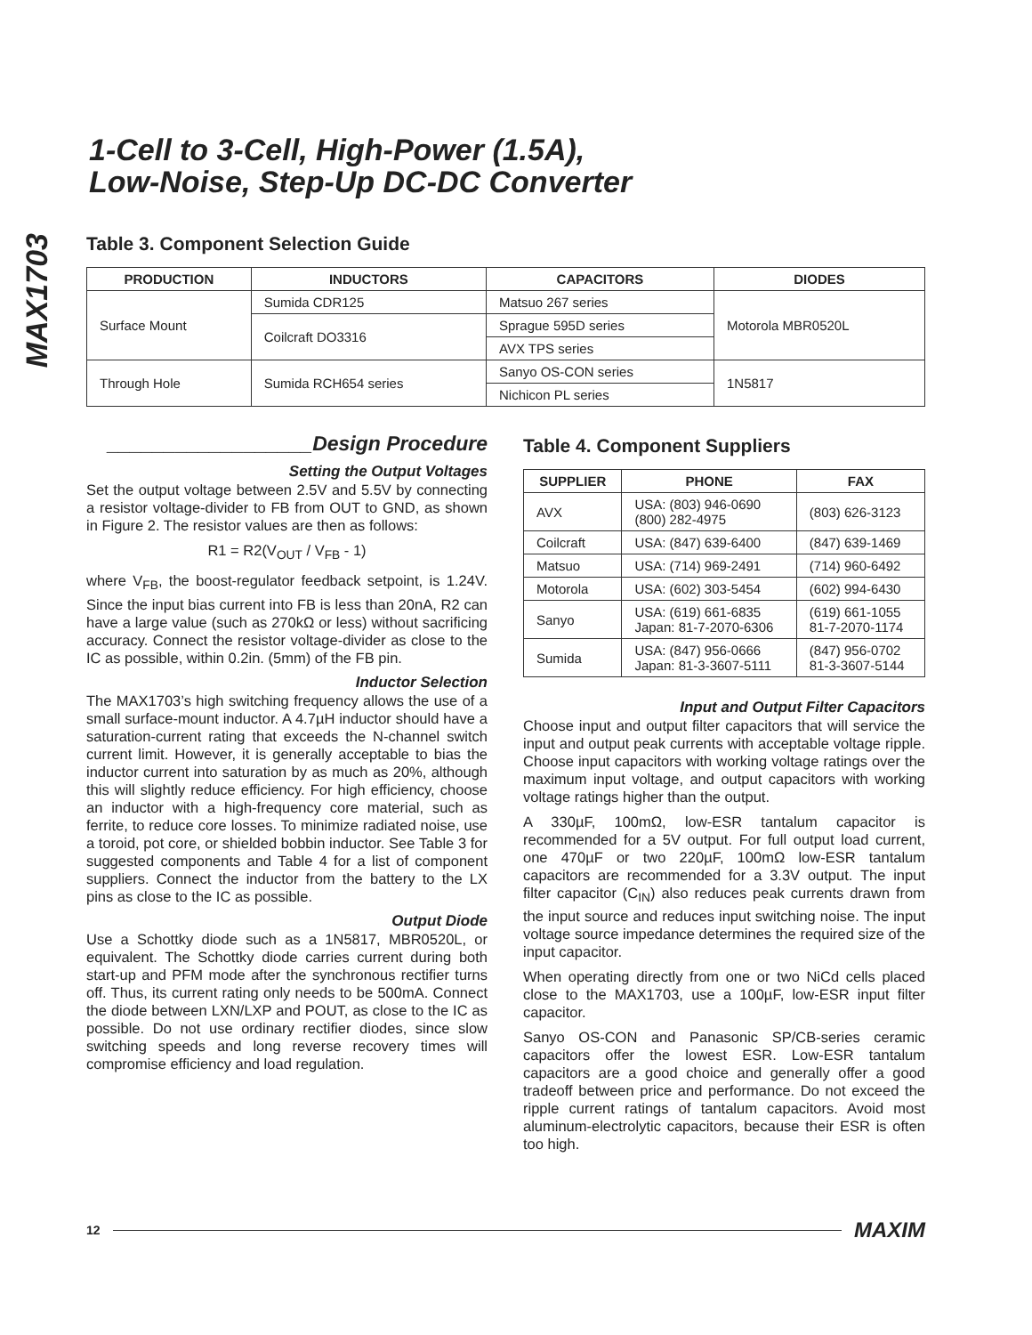MAX1703
1-Cell to 3-Cell, High-Power (1.5A),
Low-Noise, Step-Up DC-DC Converter
Table 3. Component Selection Guide
| PRODUCTION | INDUCTORS | CAPACITORS | DIODES |
| --- | --- | --- | --- |
| Surface Mount | Sumida CDR125 | Matsuo 267 series | Motorola MBR0520L |
| | Coilcraft DO3316 | Sprague 595D series | |
| | | AVX TPS series | |
| Through Hole | Sumida RCH654 series | Sanyo OS-CON series | 1N5817 |
| | | Nichicon PL series | |
__________________Design Procedure
Setting the Output Voltages
Set the output voltage between 2.5V and 5.5V by connecting a resistor voltage-divider to FB from OUT to GND, as shown in Figure 2. The resistor values are then as follows:
R1 = R2(V<sub>OUT</sub> / V<sub>FB</sub> - 1)
where V<sub>FB</sub>, the boost-regulator feedback setpoint, is 1.24V. Since the input bias current into FB is less than 20nA, R2 can have a large value (such as 270kΩ or less) without sacrificing accuracy. Connect the resistor voltage-divider as close to the IC as possible, within 0.2in. (5mm) of the FB pin.
Inductor Selection
The MAX1703’s high switching frequency allows the use of a small surface-mount inductor. A 4.7µH inductor should have a saturation-current rating that exceeds the N-channel switch current limit. However, it is generally acceptable to bias the inductor current into saturation by as much as 20%, although this will slightly reduce efficiency. For high efficiency, choose an inductor with a high-frequency core material, such as ferrite, to reduce core losses. To minimize radiated noise, use a toroid, pot core, or shielded bobbin inductor. See Table 3 for suggested components and Table 4 for a list of component suppliers. Connect the inductor from the battery to the LX pins as close to the IC as possible.
Output Diode
Use a Schottky diode such as a 1N5817, MBR0520L, or equivalent. The Schottky diode carries current during both start-up and PFM mode after the synchronous rectifier turns off. Thus, its current rating only needs to be 500mA. Connect the diode between LXN/LXP and POUT, as close to the IC as possible. Do not use ordinary rectifier diodes, since slow switching speeds and long reverse recovery times will compromise efficiency and load regulation.
Table 4. Component Suppliers
| SUPPLIER | PHONE | FAX |
| --- | --- | --- |
| AVX | USA: (803) 946-0690 (800) 282-4975 | (803) 626-3123 |
| Coilcraft | USA: (847) 639-6400 | (847) 639-1469 |
| Matsuo | USA: (714) 969-2491 | (714) 960-6492 |
| Motorola | USA: (602) 303-5454 | (602) 994-6430 |
| Sanyo | USA: (619) 661-6835 Japan: 81-7-2070-6306 | (619) 661-1055 81-7-2070-1174 |
| Sumida | USA: (847) 956-0666 Japan: 81-3-3607-5111 | (847) 956-0702 81-3-3607-5144 |
Input and Output Filter Capacitors
Choose input and output filter capacitors that will service the input and output peak currents with acceptable voltage ripple. Choose input capacitors with working voltage ratings over the maximum input voltage, and output capacitors with working voltage ratings higher than the output.
A 330µF, 100mΩ, low-ESR tantalum capacitor is recommended for a 5V output. For full output load current, one 470µF or two 220µF, 100mΩ low-ESR tantalum capacitors are recommended for a 3.3V output. The input filter capacitor (C<sub>IN</sub>) also reduces peak currents drawn from the input source and reduces input switching noise. The input voltage source impedance determines the required size of the input capacitor.
When operating directly from one or two NiCd cells placed close to the MAX1703, use a 100µF, low-ESR input filter capacitor.
Sanyo OS-CON and Panasonic SP/CB-series ceramic capacitors offer the lowest ESR. Low-ESR tantalum capacitors are a good choice and generally offer a good tradeoff between price and performance. Do not exceed the ripple current ratings of tantalum capacitors. Avoid most aluminum-electrolytic capacitors, because their ESR is often too high.
12 MAXIM